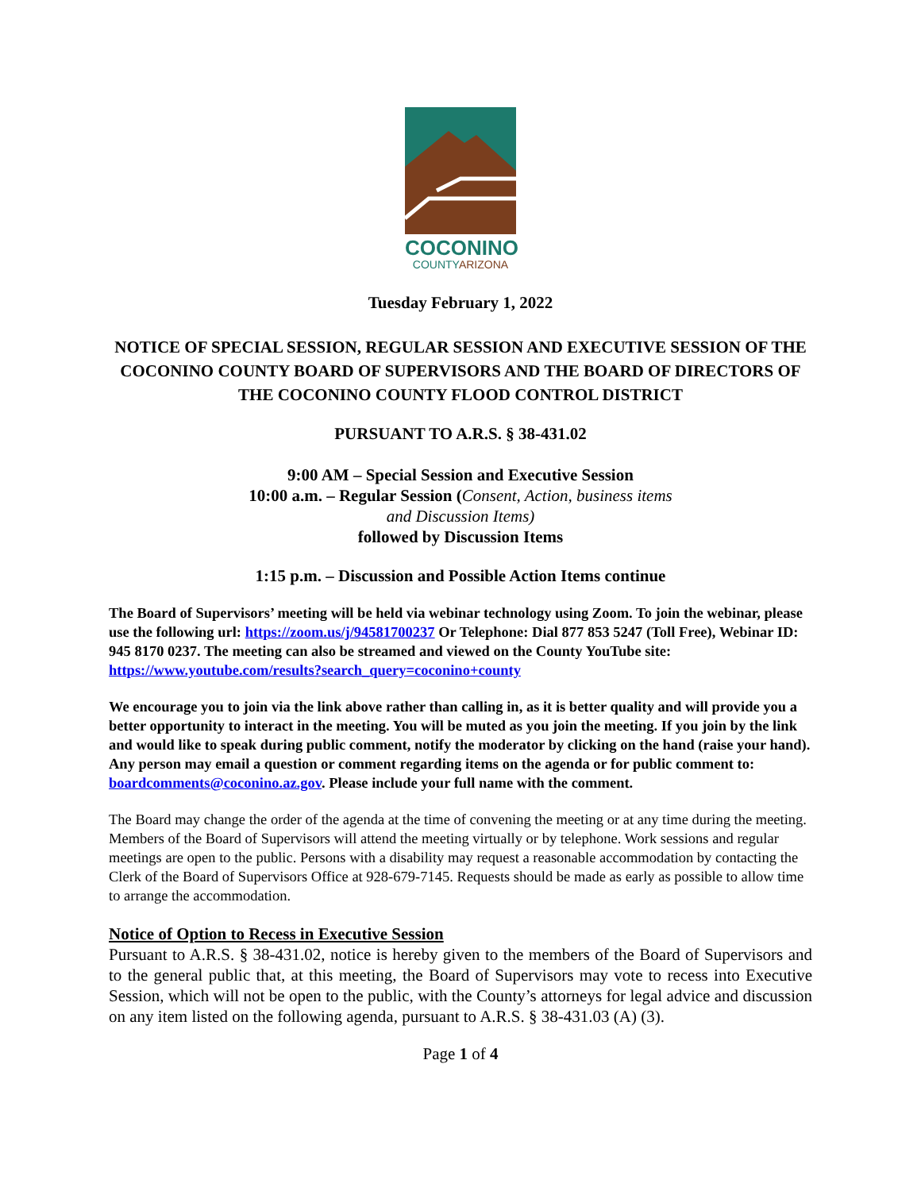COCONINO
COUNTYARIZONA
Tuesday February 1, 2022
NOTICE OF SPECIAL SESSION, REGULAR SESSION AND EXECUTIVE SESSION OF THE COCONINO COUNTY BOARD OF SUPERVISORS AND THE BOARD OF DIRECTORS OF THE COCONINO COUNTY FLOOD CONTROL DISTRICT
PURSUANT TO A.R.S. § 38-431.02
9:00 AM – Special Session and Executive Session
10:00 a.m. – Regular Session (Consent, Action, business items
and Discussion Items)
followed by Discussion Items
1:15 p.m. – Discussion and Possible Action Items continue
The Board of Supervisors’ meeting will be held via webinar technology using Zoom. To join the webinar, please use the following url: https://zoom.us/j/94581700237 Or Telephone: Dial 877 853 5247 (Toll Free), Webinar ID: 945 8170 0237. The meeting can also be streamed and viewed on the County YouTube site: https://www.youtube.com/results?search_query=coconino+county
We encourage you to join via the link above rather than calling in, as it is better quality and will provide you a better opportunity to interact in the meeting. You will be muted as you join the meeting. If you join by the link and would like to speak during public comment, notify the moderator by clicking on the hand (raise your hand). Any person may email a question or comment regarding items on the agenda or for public comment to: boardcomments@coconino.az.gov. Please include your full name with the comment.
The Board may change the order of the agenda at the time of convening the meeting or at any time during the meeting. Members of the Board of Supervisors will attend the meeting virtually or by telephone. Work sessions and regular meetings are open to the public. Persons with a disability may request a reasonable accommodation by contacting the Clerk of the Board of Supervisors Office at 928-679-7145. Requests should be made as early as possible to allow time to arrange the accommodation.
Notice of Option to Recess in Executive Session
Pursuant to A.R.S. § 38-431.02, notice is hereby given to the members of the Board of Supervisors and to the general public that, at this meeting, the Board of Supervisors may vote to recess into Executive Session, which will not be open to the public, with the County’s attorneys for legal advice and discussion on any item listed on the following agenda, pursuant to A.R.S. § 38-431.03 (A) (3).
Page 1 of 4